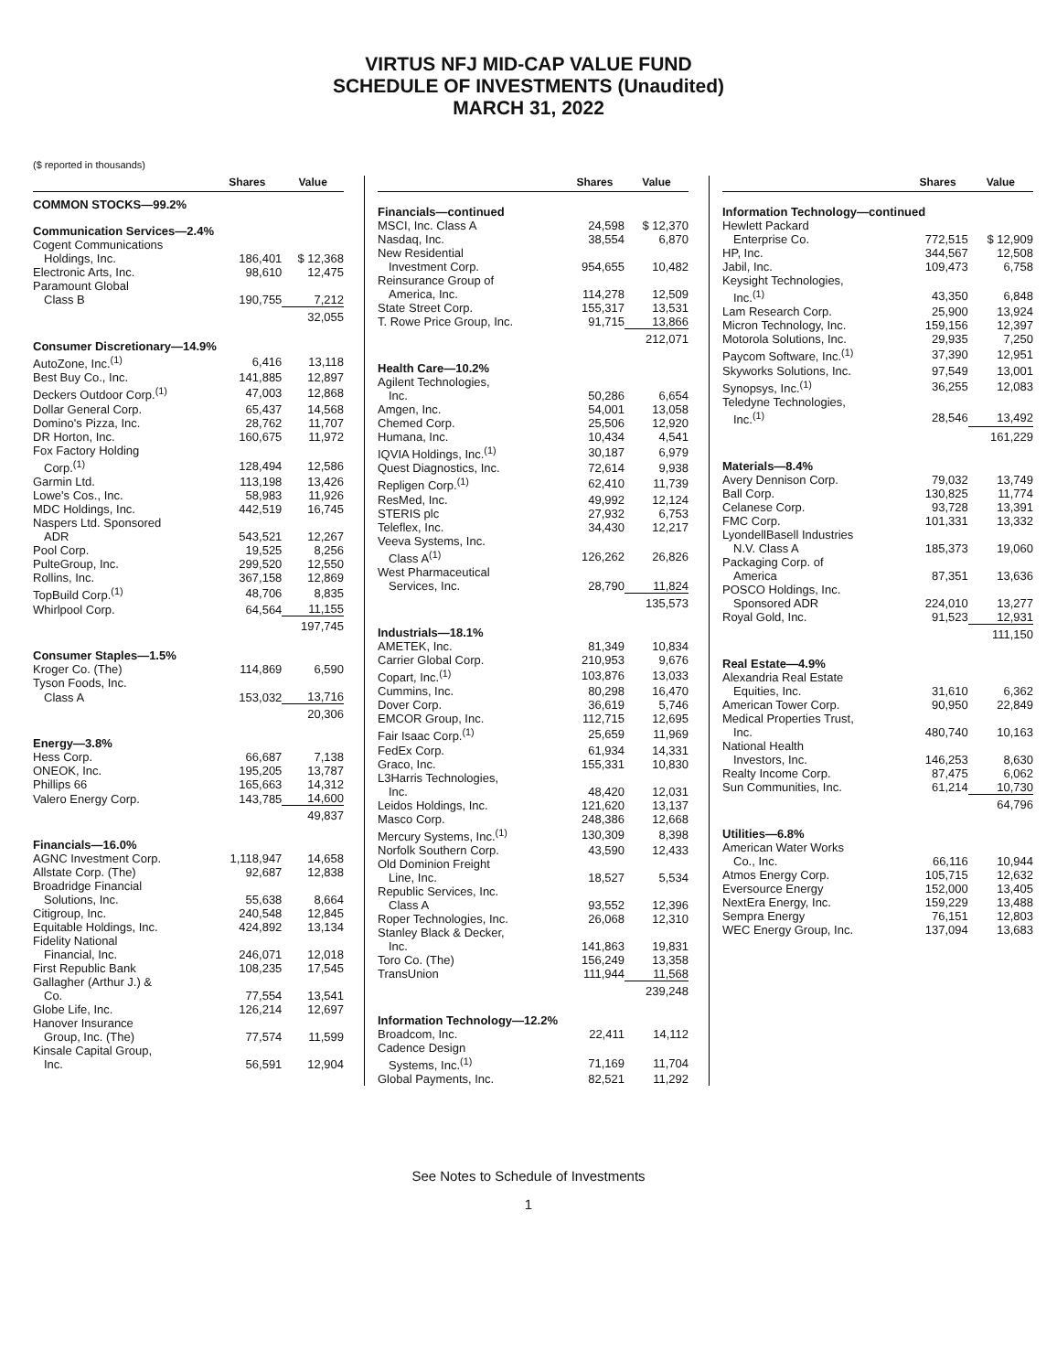VIRTUS NFJ MID-CAP VALUE FUND
SCHEDULE OF INVESTMENTS (Unaudited)
MARCH 31, 2022
($ reported in thousands)
| | Shares | Value |
| --- | --- | --- |
| COMMON STOCKS—99.2% | | |
| Communication Services—2.4% | | |
| Cogent Communications | | |
| Holdings, Inc. | 186,401 | $ 12,368 |
| Electronic Arts, Inc. | 98,610 | 12,475 |
| Paramount Global | | |
| Class B | 190,755 | 7,212 |
| | | 32,055 |
| Consumer Discretionary—14.9% | | |
| AutoZone, Inc.<sup>(1)</sup> | 6,416 | 13,118 |
| Best Buy Co., Inc. | 141,885 | 12,897 |
| Deckers Outdoor Corp.<sup>(1)</sup> | 47,003 | 12,868 |
| Dollar General Corp. | 65,437 | 14,568 |
| Domino's Pizza, Inc. | 28,762 | 11,707 |
| DR Horton, Inc. | 160,675 | 11,972 |
| Fox Factory Holding | | |
| Corp.<sup>(1)</sup> | 128,494 | 12,586 |
| Garmin Ltd. | 113,198 | 13,426 |
| Lowe's Cos., Inc. | 58,983 | 11,926 |
| MDC Holdings, Inc. | 442,519 | 16,745 |
| Naspers Ltd. Sponsored | | |
| ADR | 543,521 | 12,267 |
| Pool Corp. | 19,525 | 8,256 |
| PulteGroup, Inc. | 299,520 | 12,550 |
| Rollins, Inc. | 367,158 | 12,869 |
| TopBuild Corp.<sup>(1)</sup> | 48,706 | 8,835 |
| Whirlpool Corp. | 64,564 | 11,155 |
| | | 197,745 |
| Consumer Staples—1.5% | | |
| Kroger Co. (The) | 114,869 | 6,590 |
| Tyson Foods, Inc. | | |
| Class A | 153,032 | 13,716 |
| | | 20,306 |
| Energy—3.8% | | |
| Hess Corp. | 66,687 | 7,138 |
| ONEOK, Inc. | 195,205 | 13,787 |
| Phillips 66 | 165,663 | 14,312 |
| Valero Energy Corp. | 143,785 | 14,600 |
| | | 49,837 |
| Financials—16.0% | | |
| AGNC Investment Corp. | 1,118,947 | 14,658 |
| Allstate Corp. (The) | 92,687 | 12,838 |
| Broadridge Financial | | |
| Solutions, Inc. | 55,638 | 8,664 |
| Citigroup, Inc. | 240,548 | 12,845 |
| Equitable Holdings, Inc. | 424,892 | 13,134 |
| Fidelity National | | |
| Financial, Inc. | 246,071 | 12,018 |
| First Republic Bank | 108,235 | 17,545 |
| Gallagher (Arthur J.) & | | |
| Co. | 77,554 | 13,541 |
| Globe Life, Inc. | 126,214 | 12,697 |
| Hanover Insurance | | |
| Group, Inc. (The) | 77,574 | 11,599 |
| Kinsale Capital Group, | | |
| Inc. | 56,591 | 12,904 |
| | Shares | Value |
| --- | --- | --- |
| Financials—continued | | |
| MSCI, Inc. Class A | 24,598 | $ 12,370 |
| Nasdaq, Inc. | 38,554 | 6,870 |
| New Residential | | |
| Investment Corp. | 954,655 | 10,482 |
| Reinsurance Group of | | |
| America, Inc. | 114,278 | 12,509 |
| State Street Corp. | 155,317 | 13,531 |
| T. Rowe Price Group, Inc. | 91,715 | 13,866 |
| | | 212,071 |
| Health Care—10.2% | | |
| Agilent Technologies, | | |
| Inc. | 50,286 | 6,654 |
| Amgen, Inc. | 54,001 | 13,058 |
| Chemed Corp. | 25,506 | 12,920 |
| Humana, Inc. | 10,434 | 4,541 |
| IQVIA Holdings, Inc.<sup>(1)</sup> | 30,187 | 6,979 |
| Quest Diagnostics, Inc. | 72,614 | 9,938 |
| Repligen Corp.<sup>(1)</sup> | 62,410 | 11,739 |
| ResMed, Inc. | 49,992 | 12,124 |
| STERIS plc | 27,932 | 6,753 |
| Teleflex, Inc. | 34,430 | 12,217 |
| Veeva Systems, Inc. | | |
| Class A<sup>(1)</sup> | 126,262 | 26,826 |
| West Pharmaceutical | | |
| Services, Inc. | 28,790 | 11,824 |
| | | 135,573 |
| Industrials—18.1% | | |
| AMETEK, Inc. | 81,349 | 10,834 |
| Carrier Global Corp. | 210,953 | 9,676 |
| Copart, Inc.<sup>(1)</sup> | 103,876 | 13,033 |
| Cummins, Inc. | 80,298 | 16,470 |
| Dover Corp. | 36,619 | 5,746 |
| EMCOR Group, Inc. | 112,715 | 12,695 |
| Fair Isaac Corp.<sup>(1)</sup> | 25,659 | 11,969 |
| FedEx Corp. | 61,934 | 14,331 |
| Graco, Inc. | 155,331 | 10,830 |
| L3Harris Technologies, | | |
| Inc. | 48,420 | 12,031 |
| Leidos Holdings, Inc. | 121,620 | 13,137 |
| Masco Corp. | 248,386 | 12,668 |
| Mercury Systems, Inc.<sup>(1)</sup> | 130,309 | 8,398 |
| Norfolk Southern Corp. | 43,590 | 12,433 |
| Old Dominion Freight | | |
| Line, Inc. | 18,527 | 5,534 |
| Republic Services, Inc. | | |
| Class A | 93,552 | 12,396 |
| Roper Technologies, Inc. | 26,068 | 12,310 |
| Stanley Black & Decker, | | |
| Inc. | 141,863 | 19,831 |
| Toro Co. (The) | 156,249 | 13,358 |
| TransUnion | 111,944 | 11,568 |
| | | 239,248 |
| Information Technology—12.2% | | |
| Broadcom, Inc. | 22,411 | 14,112 |
| Cadence Design | | |
| Systems, Inc.<sup>(1)</sup> | 71,169 | 11,704 |
| Global Payments, Inc. | 82,521 | 11,292 |
| | Shares | Value |
| --- | --- | --- |
| Information Technology—continued | | |
| Hewlett Packard | | |
| Enterprise Co. | 772,515 | $ 12,909 |
| HP, Inc. | 344,567 | 12,508 |
| Jabil, Inc. | 109,473 | 6,758 |
| Keysight Technologies, | | |
| Inc.<sup>(1)</sup> | 43,350 | 6,848 |
| Lam Research Corp. | 25,900 | 13,924 |
| Micron Technology, Inc. | 159,156 | 12,397 |
| Motorola Solutions, Inc. | 29,935 | 7,250 |
| Paycom Software, Inc.<sup>(1)</sup> | 37,390 | 12,951 |
| Skyworks Solutions, Inc. | 97,549 | 13,001 |
| Synopsys, Inc.<sup>(1)</sup> | 36,255 | 12,083 |
| Teledyne Technologies, | | |
| Inc.<sup>(1)</sup> | 28,546 | 13,492 |
| | | 161,229 |
| Materials—8.4% | | |
| Avery Dennison Corp. | 79,032 | 13,749 |
| Ball Corp. | 130,825 | 11,774 |
| Celanese Corp. | 93,728 | 13,391 |
| FMC Corp. | 101,331 | 13,332 |
| LyondellBasell Industries | | |
| N.V. Class A | 185,373 | 19,060 |
| Packaging Corp. of | | |
| America | 87,351 | 13,636 |
| POSCO Holdings, Inc. | | |
| Sponsored ADR | 224,010 | 13,277 |
| Royal Gold, Inc. | 91,523 | 12,931 |
| | | 111,150 |
| Real Estate—4.9% | | |
| Alexandria Real Estate | | |
| Equities, Inc. | 31,610 | 6,362 |
| American Tower Corp. | 90,950 | 22,849 |
| Medical Properties Trust, | | |
| Inc. | 480,740 | 10,163 |
| National Health | | |
| Investors, Inc. | 146,253 | 8,630 |
| Realty Income Corp. | 87,475 | 6,062 |
| Sun Communities, Inc. | 61,214 | 10,730 |
| | | 64,796 |
| Utilities—6.8% | | |
| American Water Works | | |
| Co., Inc. | 66,116 | 10,944 |
| Atmos Energy Corp. | 105,715 | 12,632 |
| Eversource Energy | 152,000 | 13,405 |
| NextEra Energy, Inc. | 159,229 | 13,488 |
| Sempra Energy | 76,151 | 12,803 |
| WEC Energy Group, Inc. | 137,094 | 13,683 |
See Notes to Schedule of Investments
1